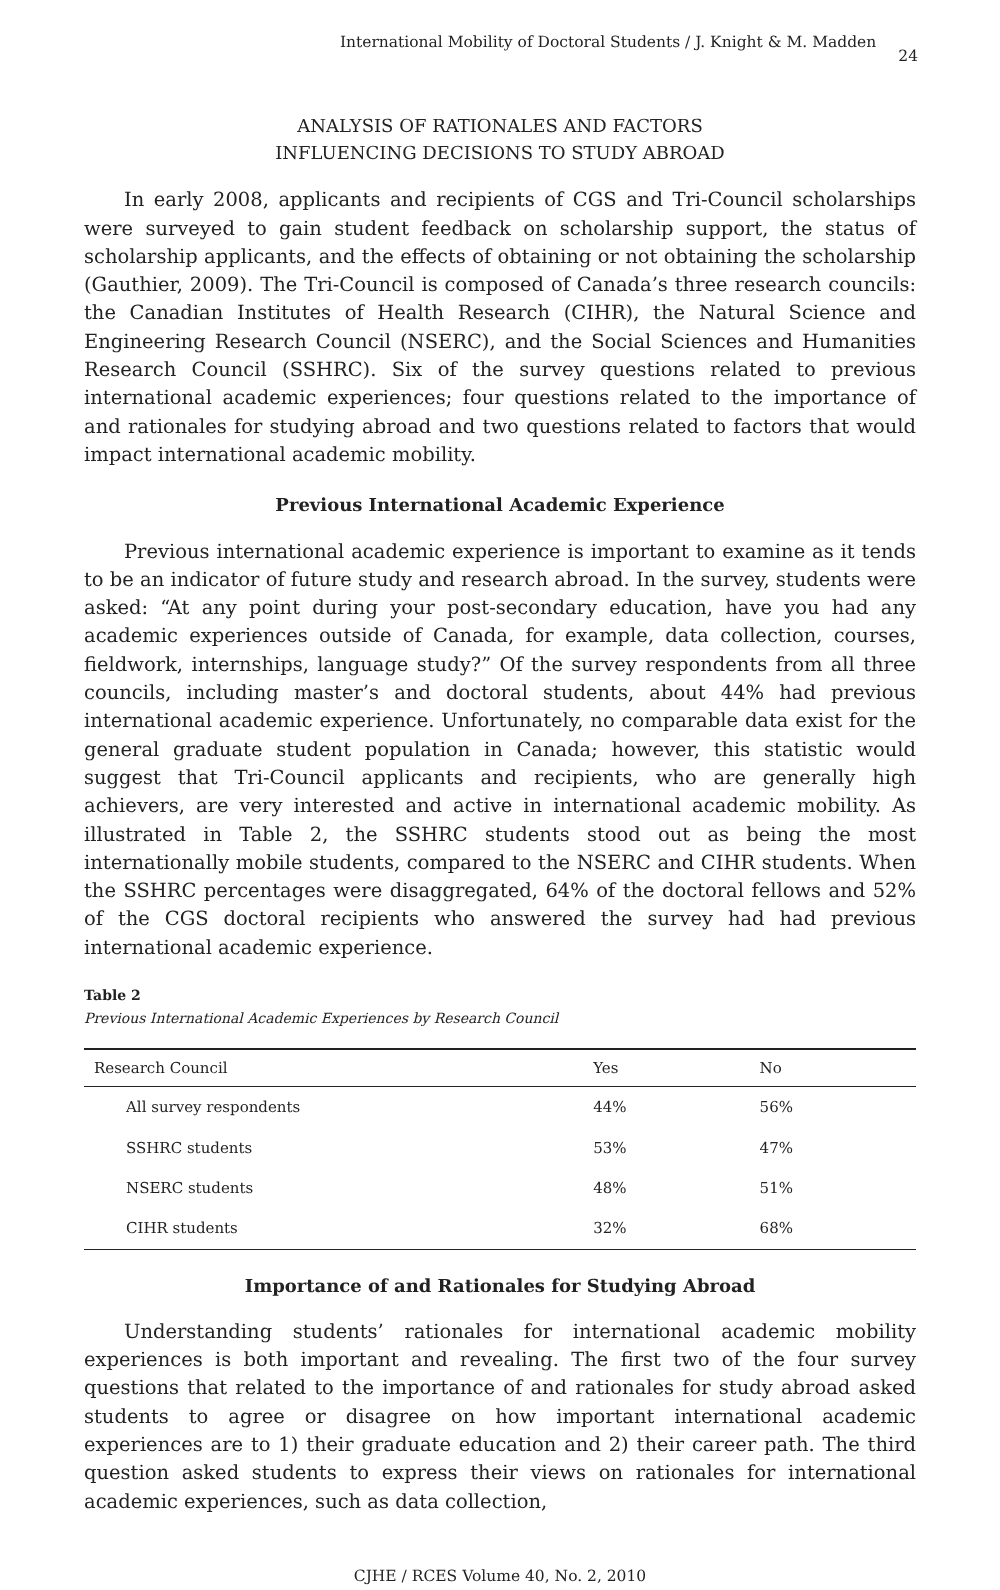International Mobility of Doctoral Students / J. Knight & M. Madden 24
ANALYSIS OF RATIONALES AND FACTORS
INFLUENCING DECISIONS TO STUDY ABROAD
In early 2008, applicants and recipients of CGS and Tri-Council scholarships were surveyed to gain student feedback on scholarship support, the status of scholarship applicants, and the effects of obtaining or not obtaining the scholarship (Gauthier, 2009). The Tri-Council is composed of Canada’s three research councils: the Canadian Institutes of Health Research (CIHR), the Natural Science and Engineering Research Council (NSERC), and the Social Sciences and Humanities Research Council (SSHRC). Six of the survey questions related to previous international academic experiences; four questions related to the importance of and rationales for studying abroad and two questions related to factors that would impact international academic mobility.
Previous International Academic Experience
Previous international academic experience is important to examine as it tends to be an indicator of future study and research abroad. In the survey, students were asked: “At any point during your post-secondary education, have you had any academic experiences outside of Canada, for example, data collection, courses, fieldwork, internships, language study?” Of the survey respondents from all three councils, including master’s and doctoral students, about 44% had previous international academic experience. Unfortunately, no comparable data exist for the general graduate student population in Canada; however, this statistic would suggest that Tri-Council applicants and recipients, who are generally high achievers, are very interested and active in international academic mobility. As illustrated in Table 2, the SSHRC students stood out as being the most internationally mobile students, compared to the NSERC and CIHR students. When the SSHRC percentages were disaggregated, 64% of the doctoral fellows and 52% of the CGS doctoral recipients who answered the survey had had previous international academic experience.
Table 2
Previous International Academic Experiences by Research Council
| Research Council | Yes | No |
| --- | --- | --- |
| All survey respondents | 44% | 56% |
| SSHRC students | 53% | 47% |
| NSERC students | 48% | 51% |
| CIHR students | 32% | 68% |
Importance of and Rationales for Studying Abroad
Understanding students’ rationales for international academic mobility experiences is both important and revealing. The first two of the four survey questions that related to the importance of and rationales for study abroad asked students to agree or disagree on how important international academic experiences are to 1) their graduate education and 2) their career path. The third question asked students to express their views on rationales for international academic experiences, such as data collection,
CJHE / RCES Volume 40, No. 2, 2010